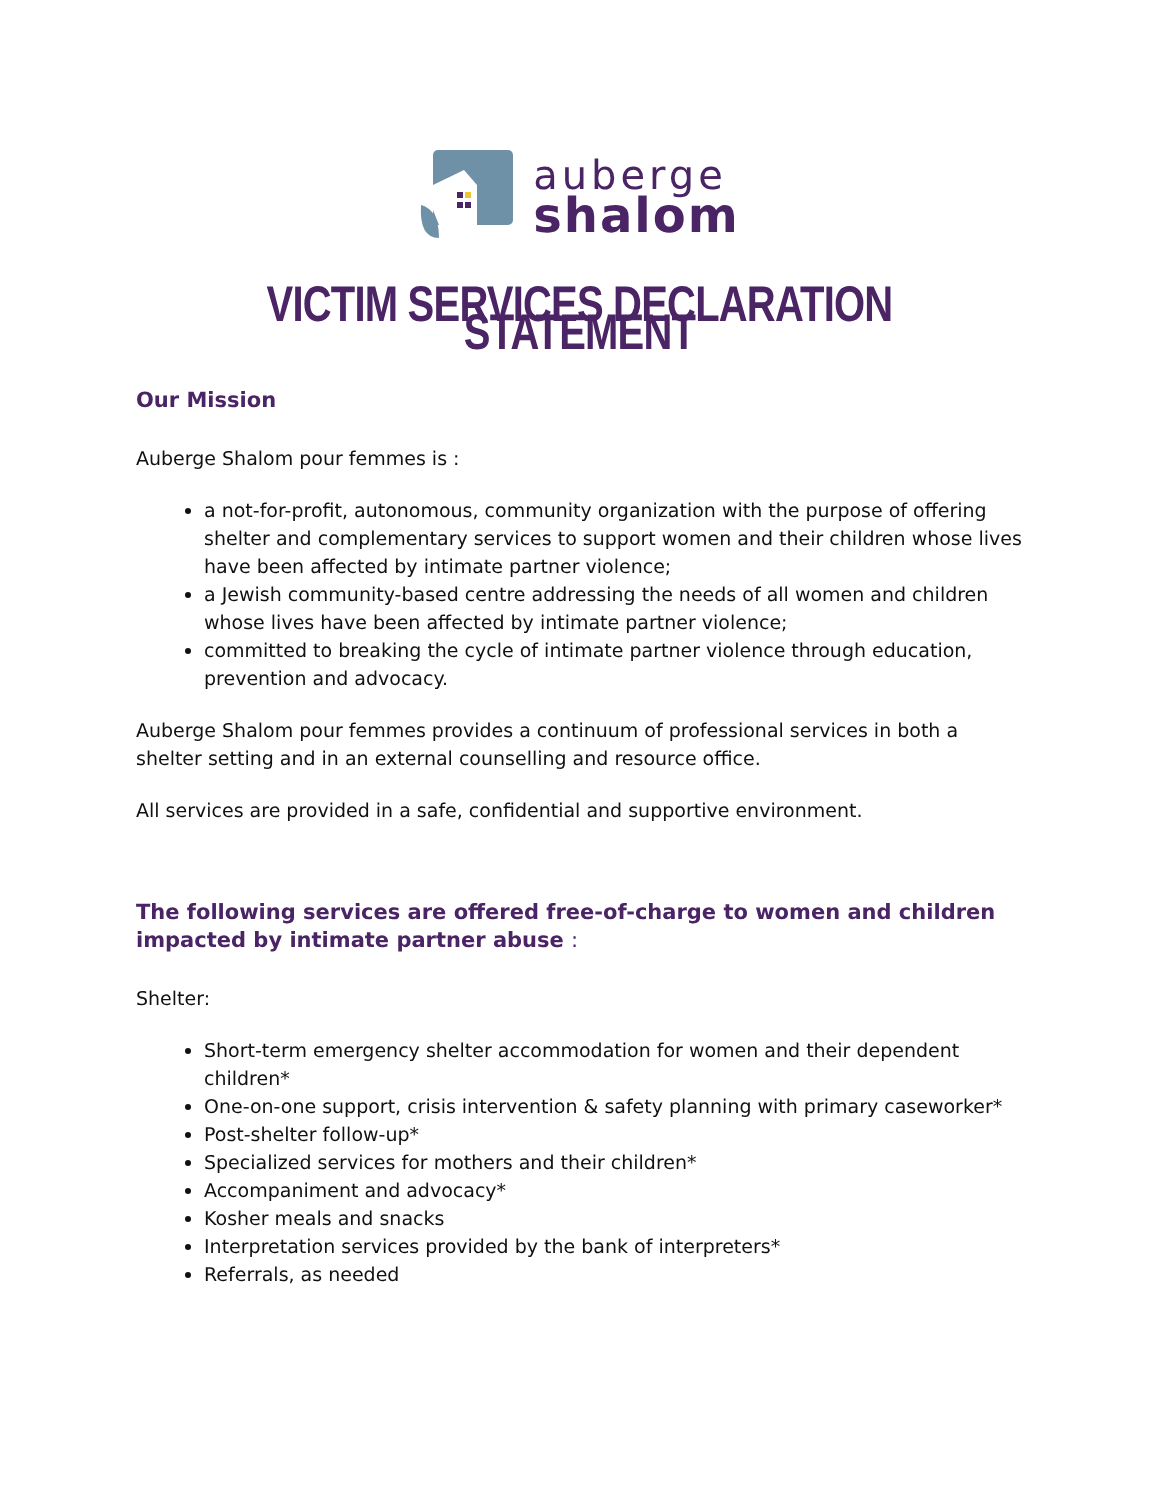auberge
shalom
VICTIM SERVICES DECLARATION STATEMENT
Our Mission
Auberge Shalom pour femmes is :
a not-for-profit, autonomous, community organization with the purpose of offering shelter and complementary services to support women and their children whose lives have been affected by intimate partner violence;
a Jewish community-based centre addressing the needs of all women and children whose lives have been affected by intimate partner violence;
committed to breaking the cycle of intimate partner violence through education, prevention and advocacy.
Auberge Shalom pour femmes provides a continuum of professional services in both a shelter setting and in an external counselling and resource office.
All services are provided in a safe, confidential and supportive environment.
The following services are offered free-of-charge to women and children impacted by intimate partner abuse :
Shelter:
Short-term emergency shelter accommodation for women and their dependent children*
One-on-one support, crisis intervention & safety planning with primary caseworker*
Post-shelter follow-up*
Specialized services for mothers and their children*
Accompaniment and advocacy*
Kosher meals and snacks
Interpretation services provided by the bank of interpreters*
Referrals, as needed